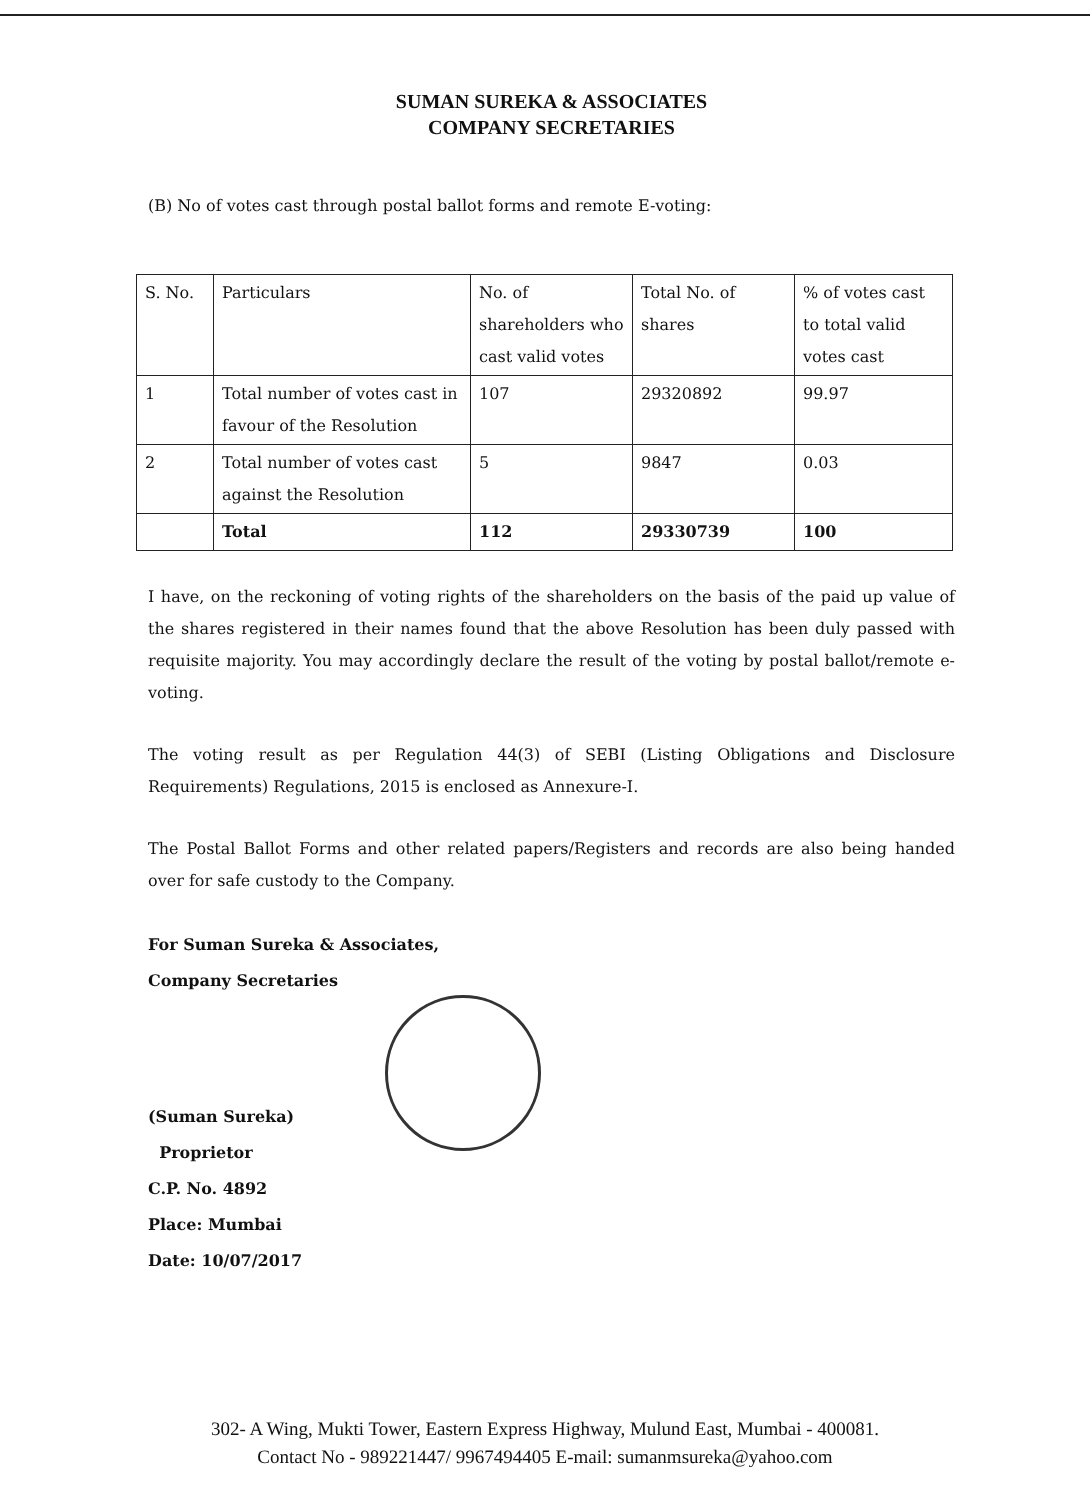SUMAN SUREKA & ASSOCIATES
COMPANY SECRETARIES
(B) No of votes cast through postal ballot forms and remote E-voting:
| S. No. | Particulars | No. of shareholders who cast valid votes | Total No. of shares | % of votes cast to total valid votes cast |
| 1 | Total number of votes cast in favour of the Resolution | 107 | 29320892 | 99.97 |
| 2 | Total number of votes cast against the Resolution | 5 | 9847 | 0.03 |
| | Total | 112 | 29330739 | 100 |
I have, on the reckoning of voting rights of the shareholders on the basis of the paid up value of the shares registered in their names found that the above Resolution has been duly passed with requisite majority. You may accordingly declare the result of the voting by postal ballot/remote e-voting.
The voting result as per Regulation 44(3) of SEBI (Listing Obligations and Disclosure Requirements) Regulations, 2015 is enclosed as Annexure-I.
The Postal Ballot Forms and other related papers/Registers and records are also being handed over for safe custody to the Company.
For Suman Sureka & Associates,
Company Secretaries
(Suman Sureka)
Proprietor
C.P. No. 4892
Place: Mumbai
Date: 10/07/2017
302- A Wing, Mukti Tower, Eastern Express Highway, Mulund East, Mumbai - 400081.
Contact No - 989221447/ 9967494405 E-mail: sumanmsureka@yahoo.com